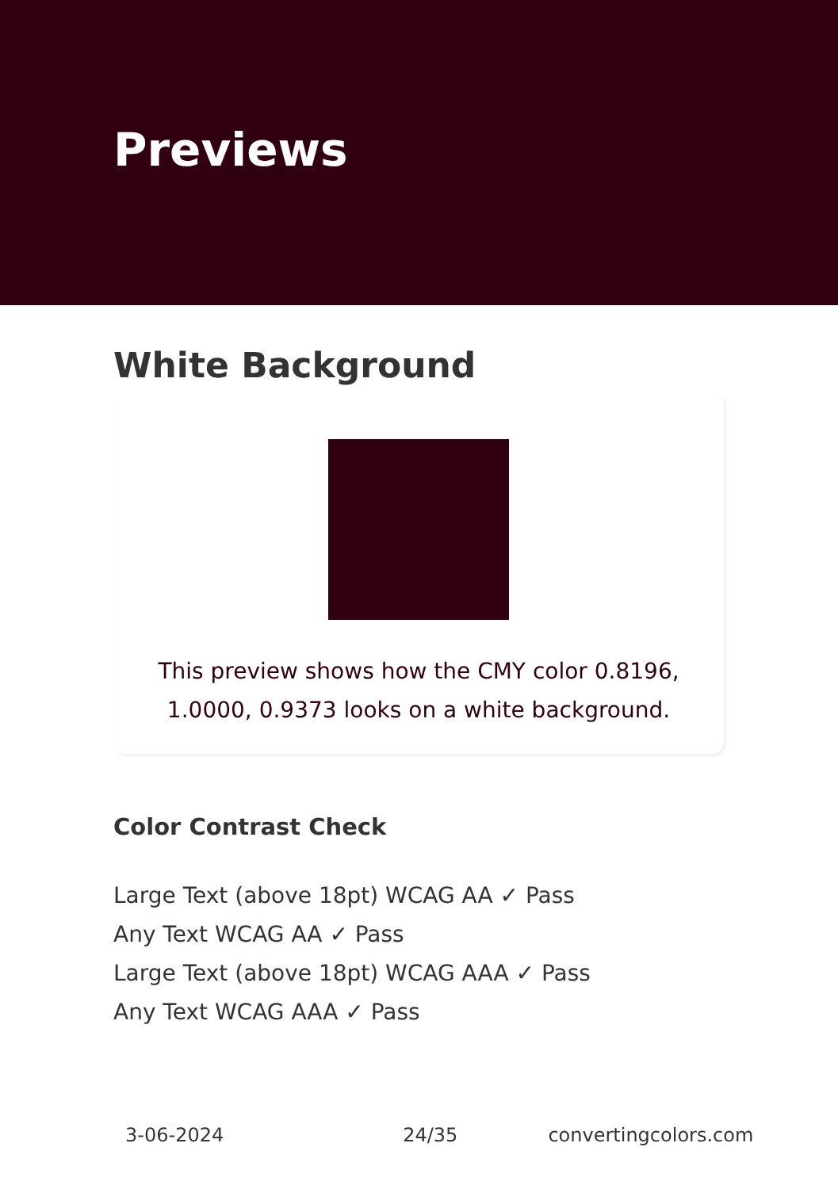Previews
White Background
This preview shows how the CMY color 0.8196, 1.0000, 0.9373 looks on a white background.
Color Contrast Check
Large Text (above 18pt) WCAG AA ✓ Pass
Any Text WCAG AA ✓ Pass
Large Text (above 18pt) WCAG AAA ✓ Pass
Any Text WCAG AAA ✓ Pass
3-06-2024 24/35 convertingcolors.com